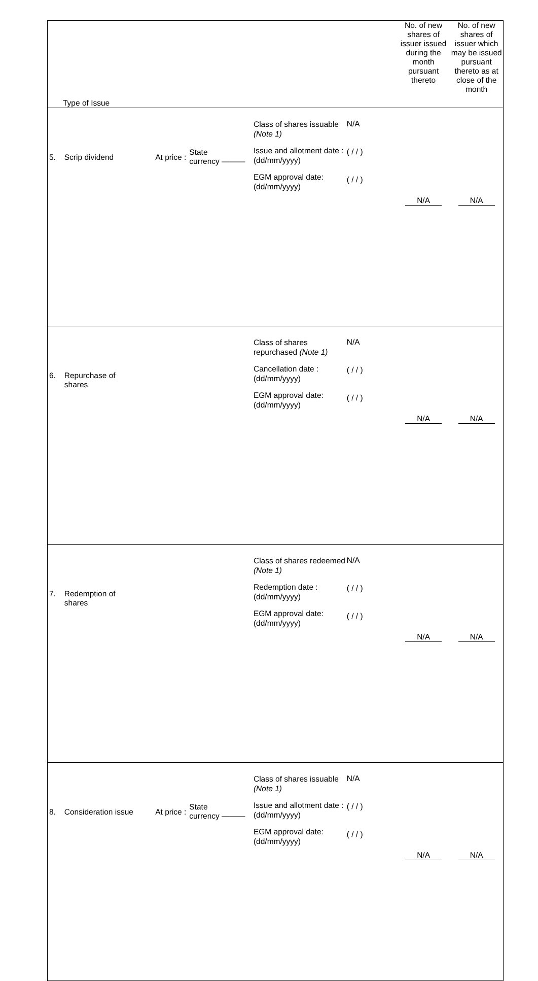| Type of Issue | | | | | No. of new shares of issuer issued during the month pursuant thereto | No. of new shares of issuer which may be issued pursuant thereto as at close of the month |
| --- | --- | --- | --- | --- | --- | --- |
| 5. | Scrip dividend | At price : State currency ——— | Class of shares issuable (Note 1) Issue and allotment date : (dd/mm/yyyy) EGM approval date: (dd/mm/yyyy) | N/A ( / / ) ( / / ) | N/A | N/A |
| 6. | Repurchase of shares | | Class of shares repurchased (Note 1) Cancellation date : (dd/mm/yyyy) EGM approval date: (dd/mm/yyyy) | N/A ( / / ) ( / / ) | N/A | N/A |
| 7. | Redemption of shares | | Class of shares redeemed (Note 1) Redemption date : (dd/mm/yyyy) EGM approval date: (dd/mm/yyyy) | N/A ( / / ) ( / / ) | N/A | N/A |
| 8. | Consideration issue | At price : State currency ——— | Class of shares issuable (Note 1) Issue and allotment date : (dd/mm/yyyy) EGM approval date: (dd/mm/yyyy) | N/A ( / / ) ( / / ) | N/A | N/A |